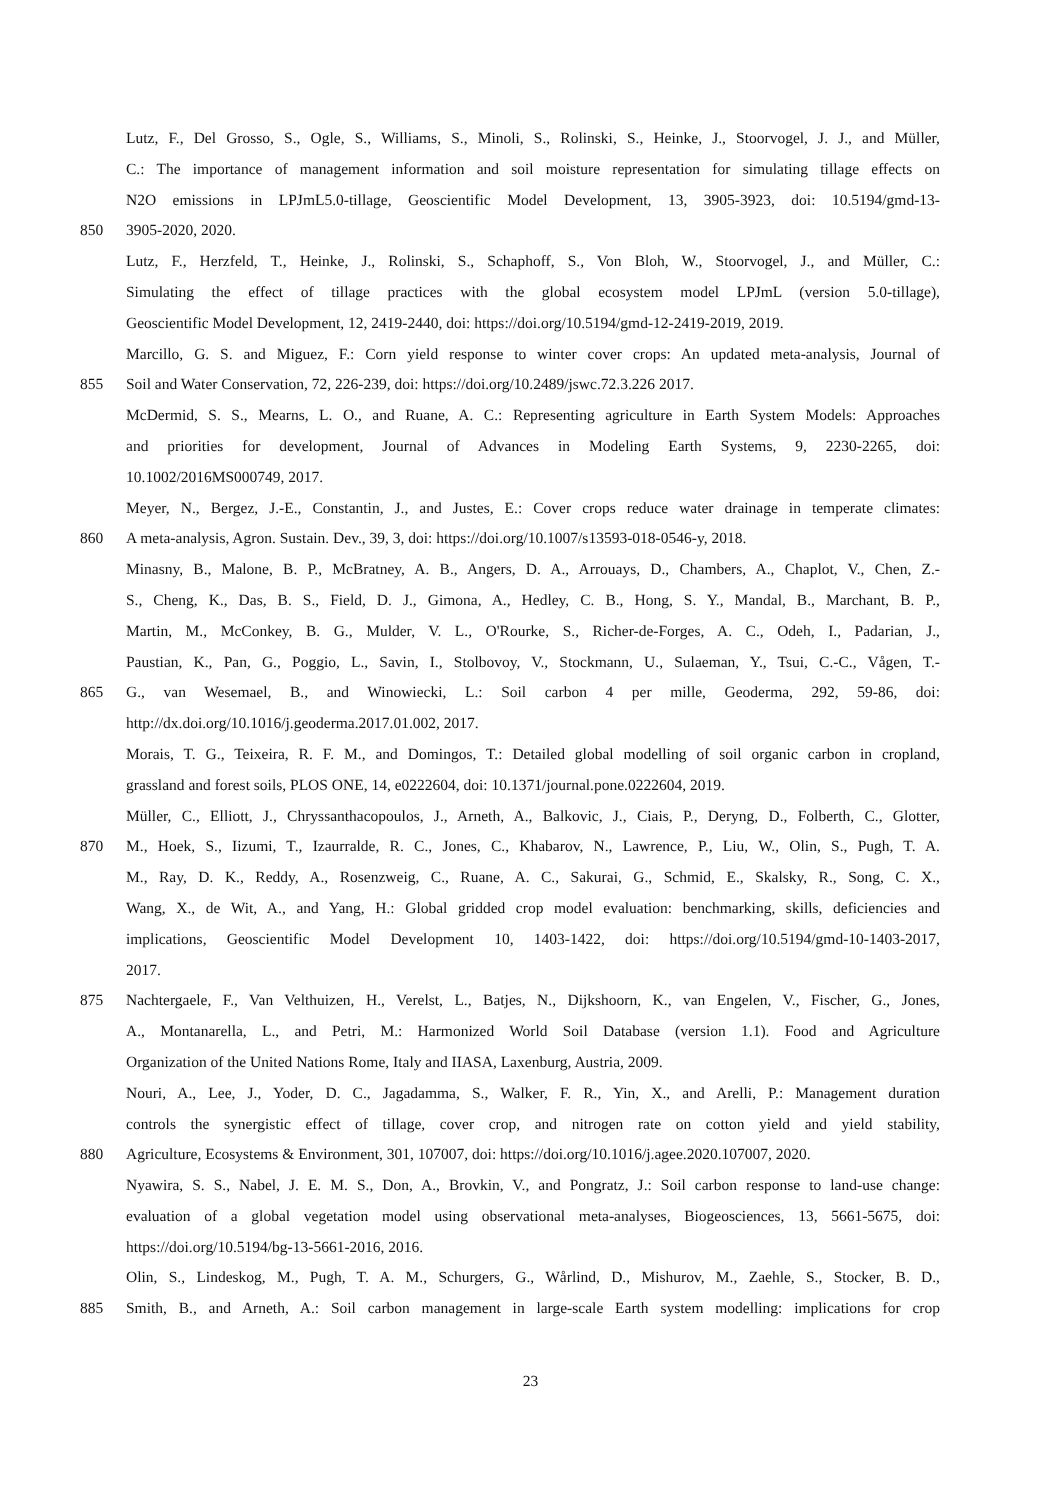Lutz, F., Del Grosso, S., Ogle, S., Williams, S., Minoli, S., Rolinski, S., Heinke, J., Stoorvogel, J. J., and Müller,
C.: The importance of management information and soil moisture representation for simulating tillage effects on
N2O emissions in LPJmL5.0-tillage, Geoscientific Model Development, 13, 3905-3923, doi: 10.5194/gmd-13-
850 3905-2020, 2020.
Lutz, F., Herzfeld, T., Heinke, J., Rolinski, S., Schaphoff, S., Von Bloh, W., Stoorvogel, J., and Müller, C.:
Simulating the effect of tillage practices with the global ecosystem model LPJmL (version 5.0-tillage),
Geoscientific Model Development, 12, 2419-2440, doi: https://doi.org/10.5194/gmd-12-2419-2019, 2019.
Marcillo, G. S. and Miguez, F.: Corn yield response to winter cover crops: An updated meta-analysis, Journal of
855 Soil and Water Conservation, 72, 226-239, doi: https://doi.org/10.2489/jswc.72.3.226 2017.
McDermid, S. S., Mearns, L. O., and Ruane, A. C.: Representing agriculture in Earth System Models: Approaches
and priorities for development, Journal of Advances in Modeling Earth Systems, 9, 2230-2265, doi:
10.1002/2016MS000749, 2017.
Meyer, N., Bergez, J.-E., Constantin, J., and Justes, E.: Cover crops reduce water drainage in temperate climates:
860 A meta-analysis, Agron. Sustain. Dev., 39, 3, doi: https://doi.org/10.1007/s13593-018-0546-y, 2018.
Minasny, B., Malone, B. P., McBratney, A. B., Angers, D. A., Arrouays, D., Chambers, A., Chaplot, V., Chen, Z.-
S., Cheng, K., Das, B. S., Field, D. J., Gimona, A., Hedley, C. B., Hong, S. Y., Mandal, B., Marchant, B. P.,
Martin, M., McConkey, B. G., Mulder, V. L., O'Rourke, S., Richer-de-Forges, A. C., Odeh, I., Padarian, J.,
Paustian, K., Pan, G., Poggio, L., Savin, I., Stolbovoy, V., Stockmann, U., Sulaeman, Y., Tsui, C.-C., Vågen, T.-
865 G., van Wesemael, B., and Winowiecki, L.: Soil carbon 4 per mille, Geoderma, 292, 59-86, doi:
http://dx.doi.org/10.1016/j.geoderma.2017.01.002, 2017.
Morais, T. G., Teixeira, R. F. M., and Domingos, T.: Detailed global modelling of soil organic carbon in cropland,
grassland and forest soils, PLOS ONE, 14, e0222604, doi: 10.1371/journal.pone.0222604, 2019.
Müller, C., Elliott, J., Chryssanthacopoulos, J., Arneth, A., Balkovic, J., Ciais, P., Deryng, D., Folberth, C., Glotter,
870 M., Hoek, S., Iizumi, T., Izaurralde, R. C., Jones, C., Khabarov, N., Lawrence, P., Liu, W., Olin, S., Pugh, T. A.
M., Ray, D. K., Reddy, A., Rosenzweig, C., Ruane, A. C., Sakurai, G., Schmid, E., Skalsky, R., Song, C. X.,
Wang, X., de Wit, A., and Yang, H.: Global gridded crop model evaluation: benchmarking, skills, deficiencies and
implications, Geoscientific Model Development 10, 1403-1422, doi: https://doi.org/10.5194/gmd-10-1403-2017,
2017.
875 Nachtergaele, F., Van Velthuizen, H., Verelst, L., Batjes, N., Dijkshoorn, K., van Engelen, V., Fischer, G., Jones,
A., Montanarella, L., and Petri, M.: Harmonized World Soil Database (version 1.1). Food and Agriculture
Organization of the United Nations Rome, Italy and IIASA, Laxenburg, Austria, 2009.
Nouri, A., Lee, J., Yoder, D. C., Jagadamma, S., Walker, F. R., Yin, X., and Arelli, P.: Management duration
controls the synergistic effect of tillage, cover crop, and nitrogen rate on cotton yield and yield stability,
880 Agriculture, Ecosystems & Environment, 301, 107007, doi: https://doi.org/10.1016/j.agee.2020.107007, 2020.
Nyawira, S. S., Nabel, J. E. M. S., Don, A., Brovkin, V., and Pongratz, J.: Soil carbon response to land-use change:
evaluation of a global vegetation model using observational meta-analyses, Biogeosciences, 13, 5661-5675, doi:
https://doi.org/10.5194/bg-13-5661-2016, 2016.
Olin, S., Lindeskog, M., Pugh, T. A. M., Schurgers, G., Wårlind, D., Mishurov, M., Zaehle, S., Stocker, B. D.,
885 Smith, B., and Arneth, A.: Soil carbon management in large-scale Earth system modelling: implications for crop
23